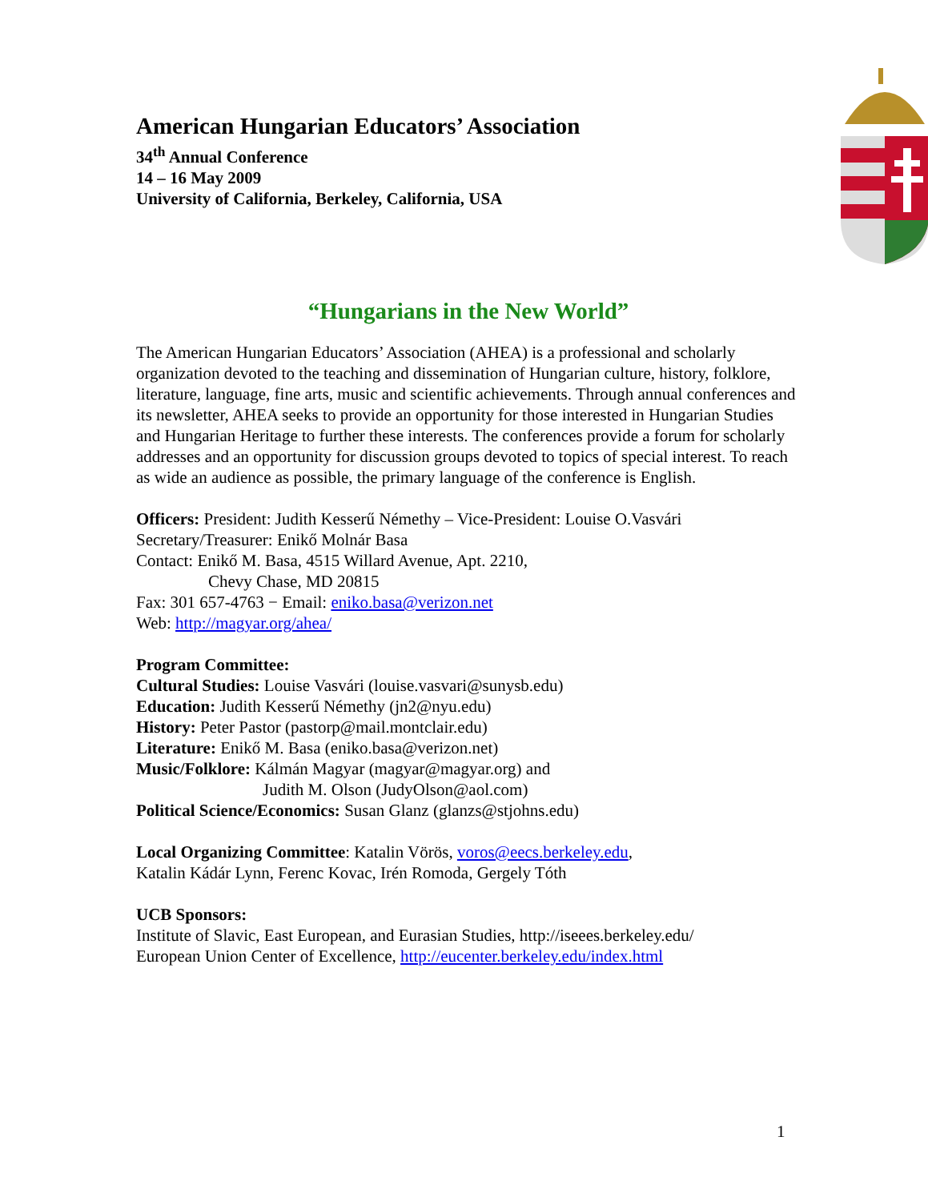American Hungarian Educators’ Association
34<sup>th</sup> Annual Conference
14 – 16 May 2009
University of California, Berkeley, California, USA
“Hungarians in the New World”
The American Hungarian Educators’ Association (AHEA) is a professional and scholarly organization devoted to the teaching and dissemination of Hungarian culture, history, folklore, literature, language, fine arts, music and scientific achievements. Through annual conferences and its newsletter, AHEA seeks to provide an opportunity for those interested in Hungarian Studies and Hungarian Heritage to further these interests. The conferences provide a forum for scholarly addresses and an opportunity for discussion groups devoted to topics of special interest. To reach as wide an audience as possible, the primary language of the conference is English.
Officers: President: Judith Kesserű Némethy – Vice-President: Louise O.Vasvári
Secretary/Treasurer: Enikő Molnár Basa
Contact: Enikő M. Basa, 4515 Willard Avenue, Apt. 2210,
Chevy Chase, MD 20815
Fax: 301 657-4763 − Email: eniko.basa@verizon.net
Web: http://magyar.org/ahea/
Program Committee:
Cultural Studies: Louise Vasvári (louise.vasvari@sunysb.edu)
Education: Judith Kesserű Némethy (jn2@nyu.edu)
History: Peter Pastor (pastorp@mail.montclair.edu)
Literature: Enikő M. Basa (eniko.basa@verizon.net)
Music/Folklore: Kálmán Magyar (magyar@magyar.org) and
Judith M. Olson (JudyOlson@aol.com)
Political Science/Economics: Susan Glanz (glanzs@stjohns.edu)
Local Organizing Committee: Katalin Vörös, voros@eecs.berkeley.edu,
Katalin Kádár Lynn, Ferenc Kovac, Irén Romoda, Gergely Tóth
UCB Sponsors:
Institute of Slavic, East European, and Eurasian Studies, http://iseees.berkeley.edu/
European Union Center of Excellence, http://eucenter.berkeley.edu/index.html
1